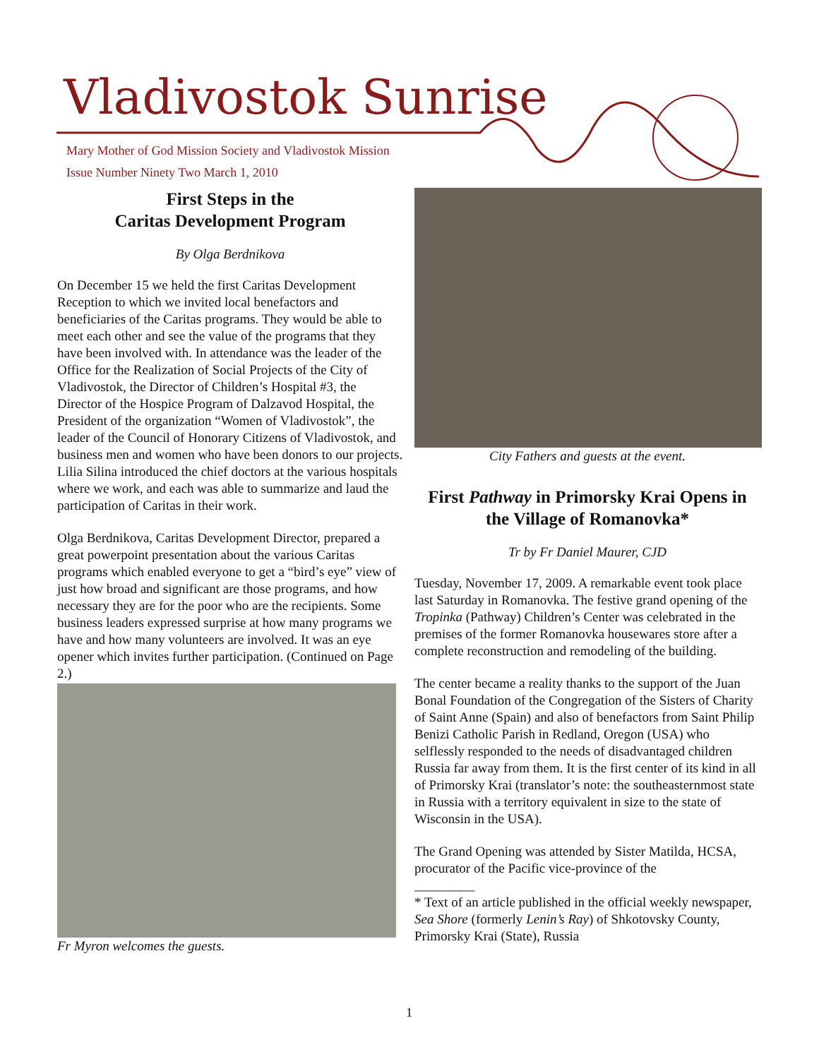Vladivostok Sunrise
Mary Mother of God Mission Society and Vladivostok Mission
Issue Number Ninety Two March 1, 2010
First Steps in the
Caritas Development Program
By Olga Berdnikova
On December 15 we held the first Caritas Development Reception to which we invited local benefactors and beneficiaries of the Caritas programs. They would be able to meet each other and see the value of the programs that they have been involved with. In attendance was the leader of the Office for the Realization of Social Projects of the City of Vladivostok, the Director of Children’s Hospital #3, the Director of the Hospice Program of Dalzavod Hospital, the President of the organization “Women of Vladivostok”, the leader of the Council of Honorary Citizens of Vladivostok, and business men and women who have been donors to our projects. Lilia Silina introduced the chief doctors at the various hospitals where we work, and each was able to summarize and laud the participation of Caritas in their work.
Olga Berdnikova, Caritas Development Director, prepared a great powerpoint presentation about the various Caritas programs which enabled everyone to get a “bird’s eye” view of just how broad and significant are those programs, and how necessary they are for the poor who are the recipients. Some business leaders expressed surprise at how many programs we have and how many volunteers are involved. It was an eye opener which invites further participation. (Continued on Page 2.)
Fr Myron welcomes the guests.
City Fathers and guests at the event.
First Pathway in Primorsky Krai Opens in the Village of Romanovka*
Tr by Fr Daniel Maurer, CJD
Tuesday, November 17, 2009. A remarkable event took place last Saturday in Romanovka. The festive grand opening of the Tropinka (Pathway) Children’s Center was celebrated in the premises of the former Romanovka housewares store after a complete reconstruction and remodeling of the building.
The center became a reality thanks to the support of the Juan Bonal Foundation of the Congregation of the Sisters of Charity of Saint Anne (Spain) and also of benefactors from Saint Philip Benizi Catholic Parish in Redland, Oregon (USA) who selflessly responded to the needs of disadvantaged children Russia far away from them. It is the first center of its kind in all of Primorsky Krai (translator’s note: the southeasternmost state in Russia with a territory equivalent in size to the state of Wisconsin in the USA).
The Grand Opening was attended by Sister Matilda, HCSA, procurator of the Pacific vice-province of the
_________
* Text of an article published in the official weekly newspaper, Sea Shore (formerly Lenin’s Ray) of Shkotovsky County, Primorsky Krai (State), Russia
1